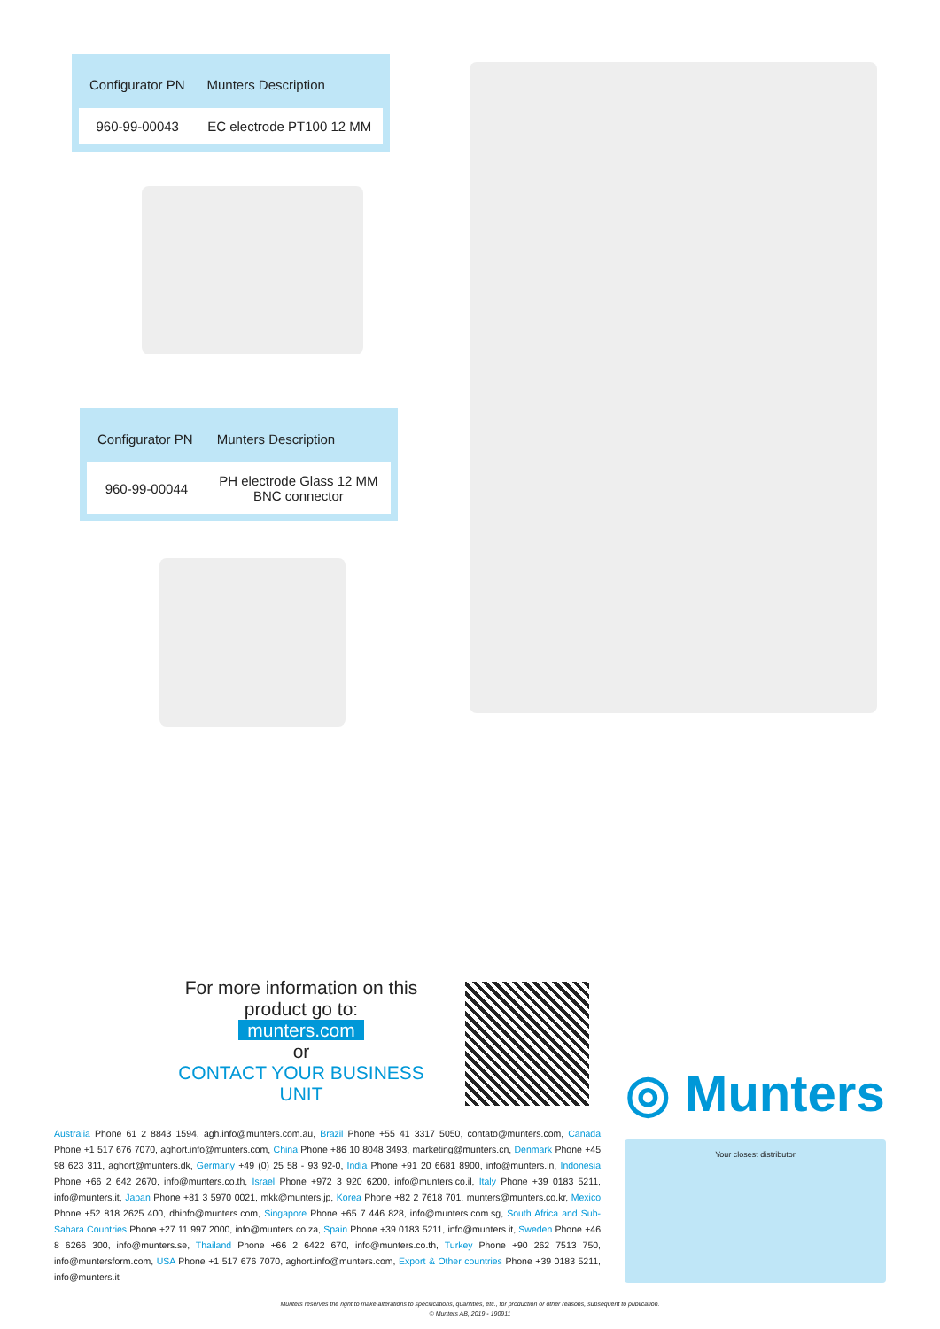| Configurator PN | Munters Description |
| --- | --- |
| 960-99-00043 | EC electrode PT100 12 MM |
| Configurator PN | Munters Description |
| --- | --- |
| 960-99-00044 | PH electrode Glass 12 MM BNC connector |
For more information on this
product go to:
munters.com
or
CONTACT YOUR BUSINESS UNIT
◎ Munters
Australia Phone 61 2 8843 1594, agh.info@munters.com.au, Brazil Phone +55 41 3317 5050, contato@munters.com, Canada Phone +1 517 676 7070, aghort.info@munters.com, China Phone +86 10 8048 3493, marketing@munters.cn, Denmark Phone +45 98 623 311, aghort@munters.dk, Germany +49 (0) 25 58 - 93 92-0, India Phone +91 20 6681 8900, info@munters.in, Indonesia Phone +66 2 642 2670, info@munters.co.th, Israel Phone +972 3 920 6200, info@munters.co.il, Italy Phone +39 0183 5211, info@munters.it, Japan Phone +81 3 5970 0021, mkk@munters.jp, Korea Phone +82 2 7618 701, munters@munters.co.kr, Mexico Phone +52 818 2625 400, dhinfo@munters.com, Singapore Phone +65 7 446 828, info@munters.com.sg, South Africa and Sub-Sahara Countries Phone +27 11 997 2000, info@munters.co.za, Spain Phone +39 0183 5211, info@munters.it, Sweden Phone +46 8 6266 300, info@munters.se, Thailand Phone +66 2 6422 670, info@munters.co.th, Turkey Phone +90 262 7513 750, info@muntersform.com, USA Phone +1 517 676 7070, aghort.info@munters.com, Export & Other countries Phone +39 0183 5211, info@munters.it
Your closest distributor
Munters reserves the right to make alterations to specifications, quantities, etc., for production or other reasons, subsequent to publication.
© Munters AB, 2019 - 190911